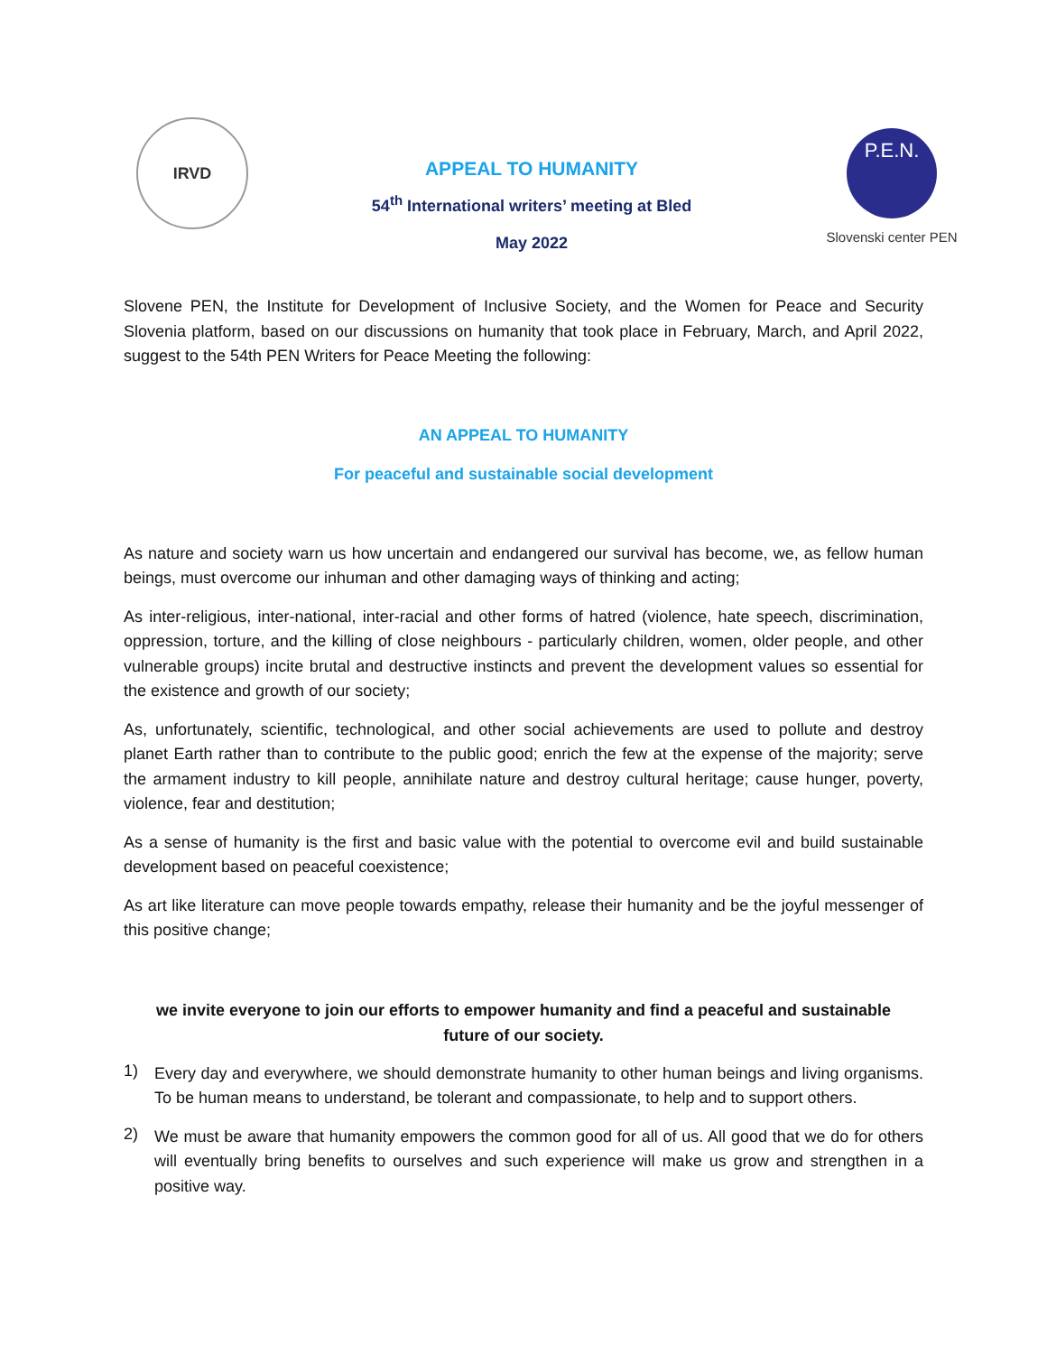IRVD
APPEAL TO HUMANITY
54<sup>th</sup> International writers’ meeting at Bled
May 2022
P.E.N.
Slovenski center PEN
Slovene PEN, the Institute for Development of Inclusive Society, and the Women for Peace and Security Slovenia platform, based on our discussions on humanity that took place in February, March, and April 2022, suggest to the 54th PEN Writers for Peace Meeting the following:
AN APPEAL TO HUMANITY
For peaceful and sustainable social development
As nature and society warn us how uncertain and endangered our survival has become, we, as fellow human beings, must overcome our inhuman and other damaging ways of thinking and acting;
As inter-religious, inter-national, inter-racial and other forms of hatred (violence, hate speech, discrimination, oppression, torture, and the killing of close neighbours - particularly children, women, older people, and other vulnerable groups) incite brutal and destructive instincts and prevent the development values so essential for the existence and growth of our society;
As, unfortunately, scientific, technological, and other social achievements are used to pollute and destroy planet Earth rather than to contribute to the public good; enrich the few at the expense of the majority; serve the armament industry to kill people, annihilate nature and destroy cultural heritage; cause hunger, poverty, violence, fear and destitution;
As a sense of humanity is the first and basic value with the potential to overcome evil and build sustainable development based on peaceful coexistence;
As art like literature can move people towards empathy, release their humanity and be the joyful messenger of this positive change;
we invite everyone to join our efforts to empower humanity and find a peaceful and sustainable future of our society.
1)
Every day and everywhere, we should demonstrate humanity to other human beings and living organisms. To be human means to understand, be tolerant and compassionate, to help and to support others.
2)
We must be aware that humanity empowers the common good for all of us. All good that we do for others will eventually bring benefits to ourselves and such experience will make us grow and strengthen in a positive way.